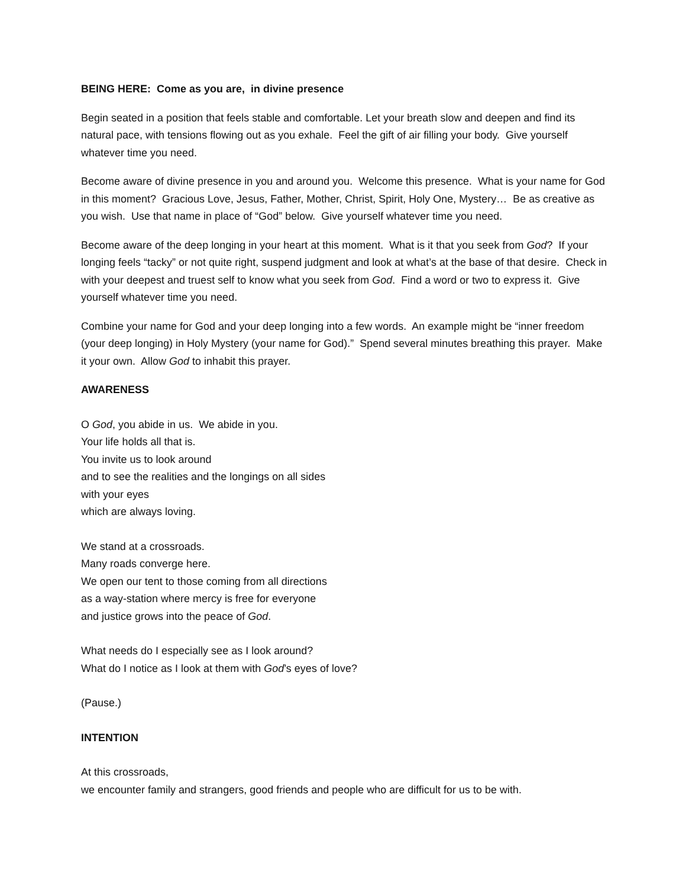BEING HERE: Come as you are, in divine presence
Begin seated in a position that feels stable and comfortable. Let your breath slow and deepen and find its natural pace, with tensions flowing out as you exhale. Feel the gift of air filling your body. Give yourself whatever time you need.
Become aware of divine presence in you and around you. Welcome this presence. What is your name for God in this moment? Gracious Love, Jesus, Father, Mother, Christ, Spirit, Holy One, Mystery… Be as creative as you wish. Use that name in place of “God” below. Give yourself whatever time you need.
Become aware of the deep longing in your heart at this moment. What is it that you seek from God? If your longing feels “tacky” or not quite right, suspend judgment and look at what’s at the base of that desire. Check in with your deepest and truest self to know what you seek from God. Find a word or two to express it. Give yourself whatever time you need.
Combine your name for God and your deep longing into a few words. An example might be “inner freedom (your deep longing) in Holy Mystery (your name for God).” Spend several minutes breathing this prayer. Make it your own. Allow God to inhabit this prayer.
AWARENESS
O God, you abide in us. We abide in you.
Your life holds all that is.
You invite us to look around
and to see the realities and the longings on all sides
with your eyes
which are always loving.
We stand at a crossroads.
Many roads converge here.
We open our tent to those coming from all directions
as a way-station where mercy is free for everyone
and justice grows into the peace of God.
What needs do I especially see as I look around?
What do I notice as I look at them with God’s eyes of love?
(Pause.)
INTENTION
At this crossroads,
we encounter family and strangers, good friends and people who are difficult for us to be with.